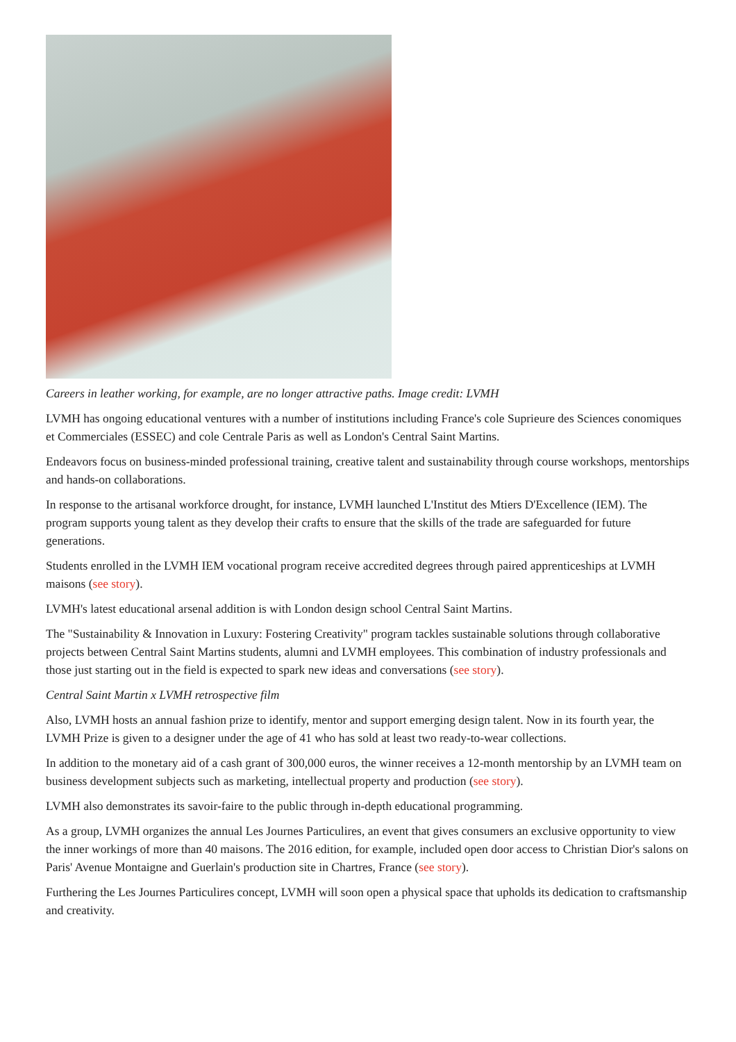Careers in leather working, for example, are no longer attractive paths. Image credit: LVMH
LVMH has ongoing educational ventures with a number of institutions including France's cole Suprieure des Sciences conomiques et Commerciales (ESSEC) and cole Centrale Paris as well as London's Central Saint Martins.
Endeavors focus on business-minded professional training, creative talent and sustainability through course workshops, mentorships and hands-on collaborations.
In response to the artisanal workforce drought, for instance, LVMH launched L'Institut des Mtiers D'Excellence (IEM). The program supports young talent as they develop their crafts to ensure that the skills of the trade are safeguarded for future generations.
Students enrolled in the LVMH IEM vocational program receive accredited degrees through paired apprenticeships at LVMH maisons (see story).
LVMH's latest educational arsenal addition is with London design school Central Saint Martins.
The "Sustainability & Innovation in Luxury: Fostering Creativity" program tackles sustainable solutions through collaborative projects between Central Saint Martins students, alumni and LVMH employees. This combination of industry professionals and those just starting out in the field is expected to spark new ideas and conversations (see story).
Central Saint Martin x LVMH retrospective film
Also, LVMH hosts an annual fashion prize to identify, mentor and support emerging design talent. Now in its fourth year, the LVMH Prize is given to a designer under the age of 41 who has sold at least two ready-to-wear collections.
In addition to the monetary aid of a cash grant of 300,000 euros, the winner receives a 12-month mentorship by an LVMH team on business development subjects such as marketing, intellectual property and production (see story).
LVMH also demonstrates its savoir-faire to the public through in-depth educational programming.
As a group, LVMH organizes the annual Les Journes Particulires, an event that gives consumers an exclusive opportunity to view the inner workings of more than 40 maisons. The 2016 edition, for example, included open door access to Christian Dior's salons on Paris' Avenue Montaigne and Guerlain's production site in Chartres, France (see story).
Furthering the Les Journes Particulires concept, LVMH will soon open a physical space that upholds its dedication to craftsmanship and creativity.